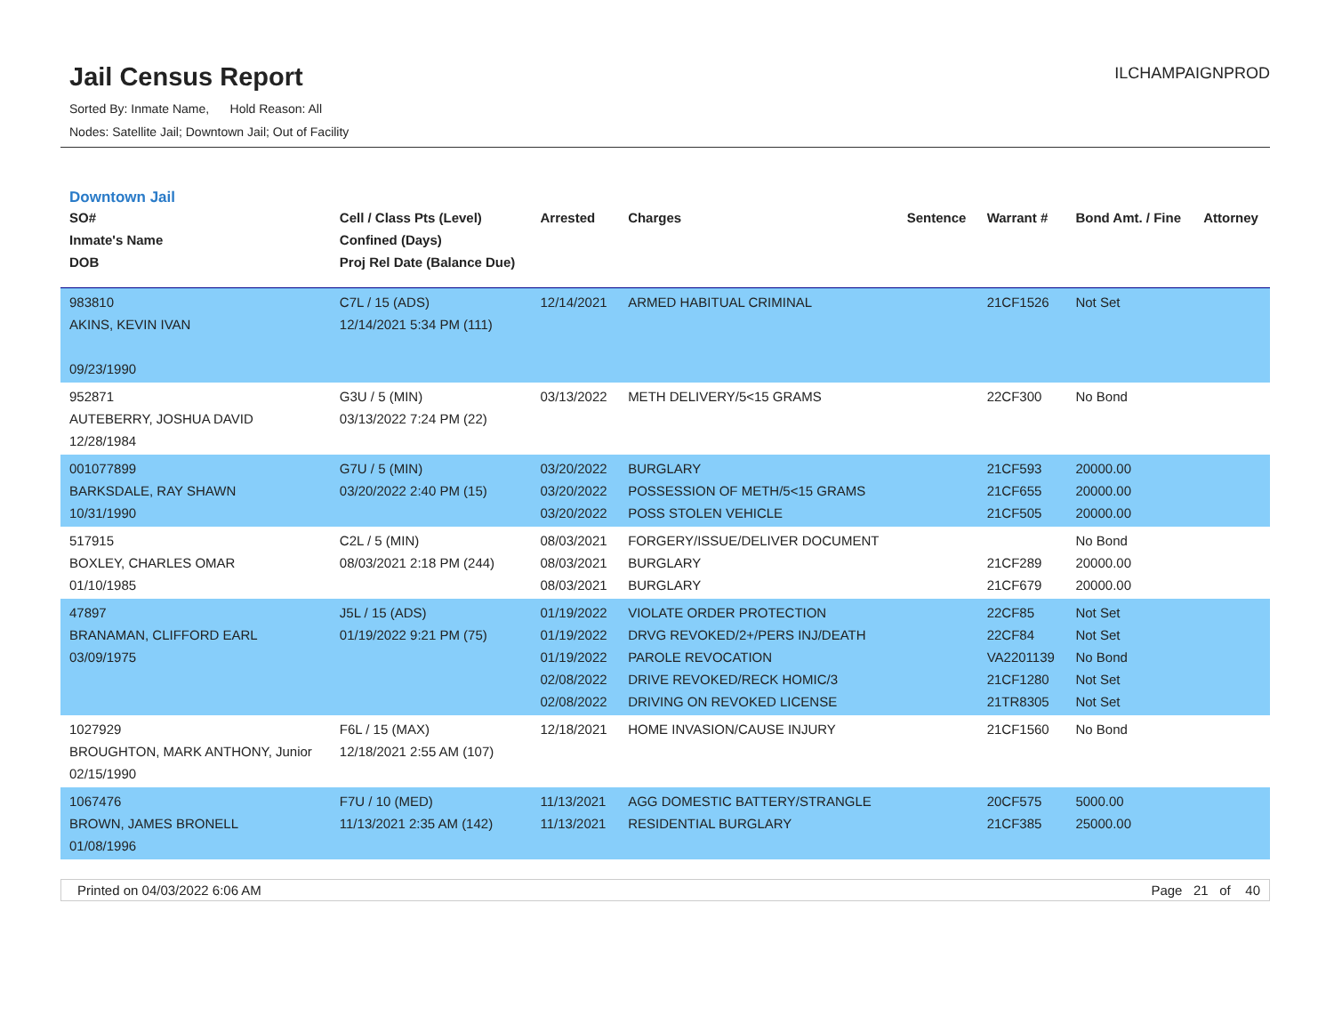Jail Census Report
Sorted By: Inmate Name, Hold Reason: All
Nodes: Satellite Jail; Downtown Jail; Out of Facility
ILCHAMPAIGNPROD
Downtown Jail
| SO# Inmate's Name DOB | Cell / Class Pts (Level) Confined (Days) Proj Rel Date (Balance Due) | Arrested | Charges | Sentence | Warrant # | Bond Amt. / Fine | Attorney |
| --- | --- | --- | --- | --- | --- | --- | --- |
| 983810 AKINS, KEVIN IVAN 09/23/1990 | C7L / 15 (ADS) 12/14/2021 5:34 PM (111) | 12/14/2021 | ARMED HABITUAL CRIMINAL | | 21CF1526 | Not Set | |
| 952871 AUTEBERRY, JOSHUA DAVID 12/28/1984 | G3U / 5 (MIN) 03/13/2022 7:24 PM (22) | 03/13/2022 | METH DELIVERY/5<15 GRAMS | | 22CF300 | No Bond | |
| 001077899 BARKSDALE, RAY SHAWN 10/31/1990 | G7U / 5 (MIN) 03/20/2022 2:40 PM (15) | 03/20/2022 03/20/2022 03/20/2022 | BURGLARY POSSESSION OF METH/5<15 GRAMS POSS STOLEN VEHICLE | | 21CF593 21CF655 21CF505 | 20000.00 20000.00 20000.00 | |
| 517915 BOXLEY, CHARLES OMAR 01/10/1985 | C2L / 5 (MIN) 08/03/2021 2:18 PM (244) | 08/03/2021 08/03/2021 08/03/2021 | FORGERY/ISSUE/DELIVER DOCUMENT BURGLARY BURGLARY | | 21CF289 21CF679 | No Bond 20000.00 20000.00 | |
| 47897 BRANAMAN, CLIFFORD EARL 03/09/1975 | J5L / 15 (ADS) 01/19/2022 9:21 PM (75) | 01/19/2022 01/19/2022 01/19/2022 02/08/2022 02/08/2022 | VIOLATE ORDER PROTECTION DRVG REVOKED/2+/PERS INJ/DEATH PAROLE REVOCATION DRIVE REVOKED/RECK HOMIC/3 DRIVING ON REVOKED LICENSE | | 22CF85 22CF84 VA2201139 21CF1280 21TR8305 | Not Set Not Set No Bond Not Set Not Set | |
| 1027929 BROUGHTON, MARK ANTHONY, Junior 02/15/1990 | F6L / 15 (MAX) 12/18/2021 2:55 AM (107) | 12/18/2021 | HOME INVASION/CAUSE INJURY | | 21CF1560 | No Bond | |
| 1067476 BROWN, JAMES BRONELL 01/08/1996 | F7U / 10 (MED) 11/13/2021 2:35 AM (142) | 11/13/2021 11/13/2021 | AGG DOMESTIC BATTERY/STRANGLE RESIDENTIAL BURGLARY | | 20CF575 21CF385 | 5000.00 25000.00 | |
Printed on 04/03/2022 6:06 AM Page 21 of 40